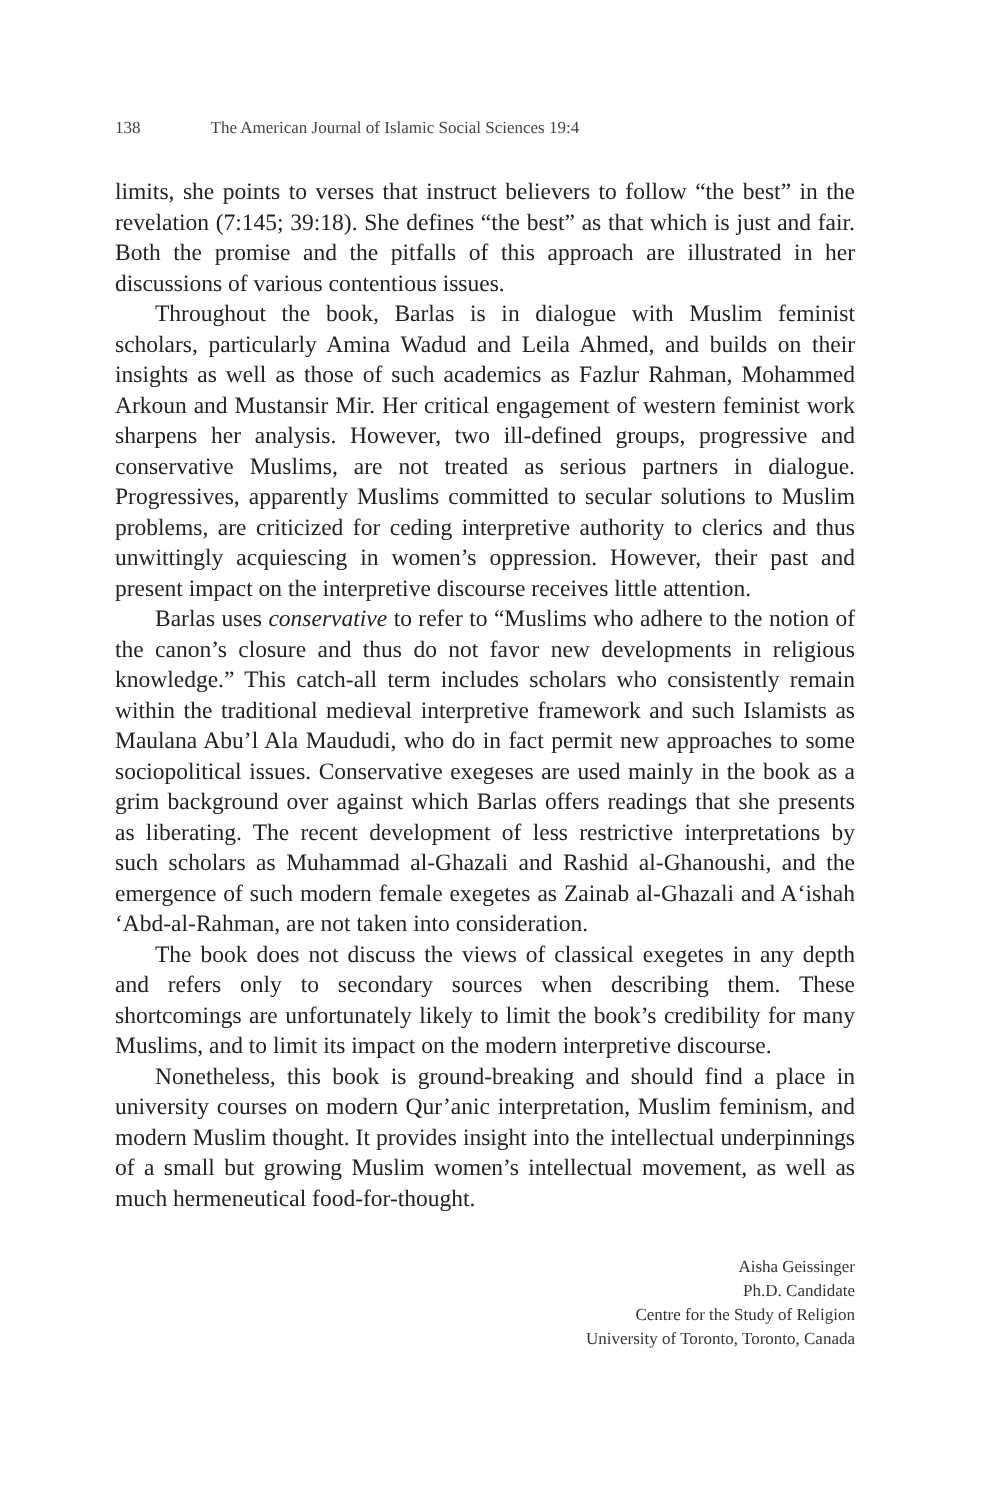138 The American Journal of Islamic Social Sciences 19:4
limits, she points to verses that instruct believers to follow “the best” in the revelation (7:145; 39:18). She defines “the best” as that which is just and fair. Both the promise and the pitfalls of this approach are illustrated in her discussions of various contentious issues.
Throughout the book, Barlas is in dialogue with Muslim feminist scholars, particularly Amina Wadud and Leila Ahmed, and builds on their insights as well as those of such academics as Fazlur Rahman, Mohammed Arkoun and Mustansir Mir. Her critical engagement of western feminist work sharpens her analysis. However, two ill-defined groups, progressive and conservative Muslims, are not treated as serious partners in dialogue. Progressives, apparently Muslims committed to secular solutions to Muslim problems, are criticized for ceding interpretive authority to clerics and thus unwittingly acquiescing in women’s oppression. However, their past and present impact on the interpretive discourse receives little attention.
Barlas uses conservative to refer to “Muslims who adhere to the notion of the canon’s closure and thus do not favor new developments in religious knowledge.” This catch-all term includes scholars who consistently remain within the traditional medieval interpretive framework and such Islamists as Maulana Abu’l Ala Maududi, who do in fact permit new approaches to some sociopolitical issues. Conservative exegeses are used mainly in the book as a grim background over against which Barlas offers readings that she presents as liberating. The recent development of less restrictive interpretations by such scholars as Muhammad al-Ghazali and Rashid al-Ghanoushi, and the emergence of such modern female exegetes as Zainab al-Ghazali and A‘ishah ‘Abd-al-Rahman, are not taken into consideration.
The book does not discuss the views of classical exegetes in any depth and refers only to secondary sources when describing them. These shortcomings are unfortunately likely to limit the book’s credibility for many Muslims, and to limit its impact on the modern interpretive discourse.
Nonetheless, this book is ground-breaking and should find a place in university courses on modern Qur’anic interpretation, Muslim feminism, and modern Muslim thought. It provides insight into the intellectual underpinnings of a small but growing Muslim women’s intellectual movement, as well as much hermeneutical food-for-thought.
Aisha Geissinger
Ph.D. Candidate
Centre for the Study of Religion
University of Toronto, Toronto, Canada